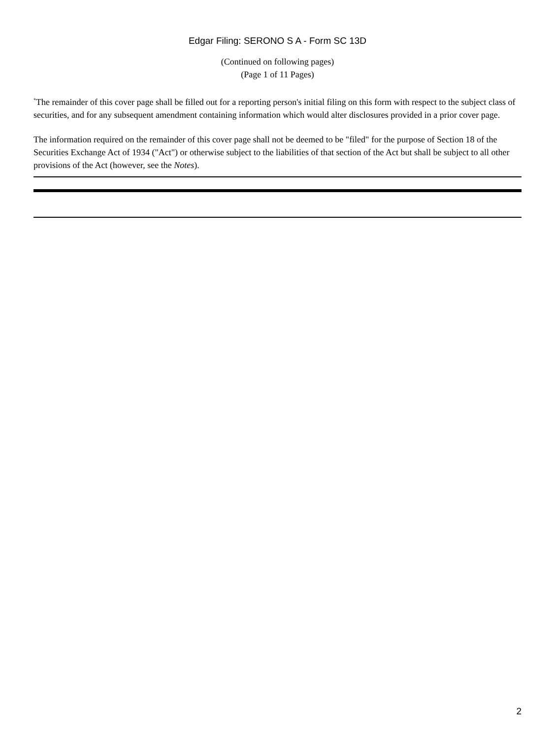Edgar Filing: SERONO S A - Form SC 13D
(Continued on following pages)
(Page 1 of 11 Pages)
<sup>*</sup> The remainder of this cover page shall be filled out for a reporting person's initial filing on this form with respect to the subject class of securities, and for any subsequent amendment containing information which would alter disclosures provided in a prior cover page.
The information required on the remainder of this cover page shall not be deemed to be "filed" for the purpose of Section 18 of the Securities Exchange Act of 1934 ("Act") or otherwise subject to the liabilities of that section of the Act but shall be subject to all other provisions of the Act (however, see the Notes).
2